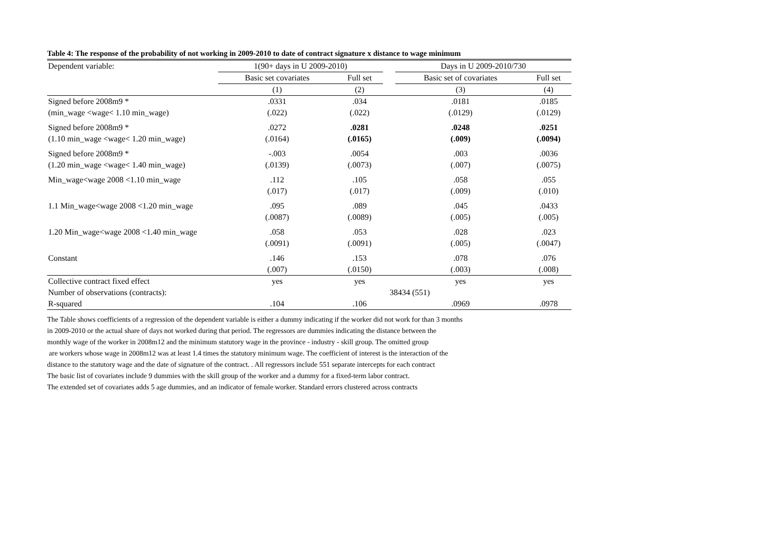Table 4: The response of the probability of not working in 2009-2010 to date of contract signature x distance to wage minimum
| Dependent variable: | 1(90+ days in U 2009-2010) | | | Days in U 2009-2010/730 | |
| --- | --- | --- | --- | --- | --- |
| | Basic set covariates | Full set | | Basic set of covariates | Full set |
| | (1) | (2) | | (3) | (4) |
| Signed before 2008m9 * | .0331 | .034 | | .0181 | .0185 |
| (min_wage <wage< 1.10 min_wage) | (.022) | (.022) | | (.0129) | (.0129) |
| Signed before 2008m9 * | .0272 | .0281 | | .0248 | .0251 |
| (1.10 min_wage <wage< 1.20 min_wage) | (.0164) | (.0165) | | (.009) | (.0094) |
| Signed before 2008m9 * | -.003 | .0054 | | .003 | .0036 |
| (1.20 min_wage <wage< 1.40 min_wage) | (.0139) | (.0073) | | (.007) | (.0075) |
| Min_wage<wage 2008 <1.10 min_wage | .112 | .105 | | .058 | .055 |
| | (.017) | (.017) | | (.009) | (.010) |
| 1.1 Min_wage<wage 2008 <1.20 min_wage | .095 | .089 | | .045 | .0433 |
| | (.0087) | (.0089) | | (.005) | (.005) |
| 1.20 Min_wage<wage 2008 <1.40 min_wage | .058 | .053 | | .028 | .023 |
| | (.0091) | (.0091) | | (.005) | (.0047) |
| Constant | .146 | .153 | | .078 | .076 |
| | (.007) | (.0150) | | (.003) | (.008) |
| Collective contract fixed effect | yes | yes | | yes | yes |
| Number of observations (contracts): | 38434 (551) | | | | |
| R-squared | .104 | .106 | | .0969 | .0978 |
The Table shows coefficients of a regression of the dependent variable is either a dummy indicating if the worker did not work for than 3 months
in 2009-2010 or the actual share of days not worked during that period. The regressors are dummies indicating the distance between the
monthly wage of the worker in 2008m12 and the minimum statutory wage in the province - industry - skill group. The omitted group
are workers whose wage in 2008m12 was at least 1.4 times the statutory minimum wage. The coefficient of interest is the interaction of the
distance to the statutory wage and the date of signature of the contract. . All regressors include 551 separate intercepts for each contract
The basic list of covariates include 9 dummies with the skill group of the worker and a dummy for a fixed-term labor contract.
The extended set of covariates adds 5 age dummies, and an indicator of female worker. Standard errors clustered across contracts